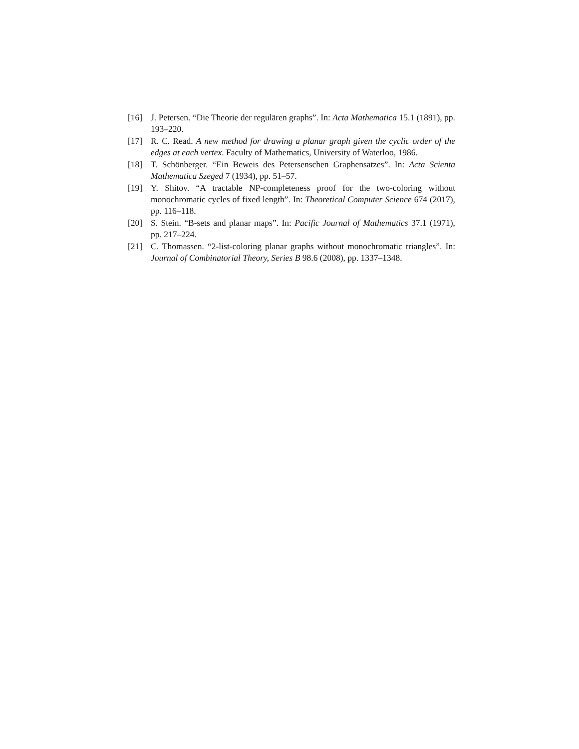[16] J. Petersen. “Die Theorie der regulären graphs”. In: Acta Mathematica 15.1 (1891), pp. 193–220.
[17] R. C. Read. A new method for drawing a planar graph given the cyclic order of the edges at each vertex. Faculty of Mathematics, University of Waterloo, 1986.
[18] T. Schönberger. “Ein Beweis des Petersenschen Graphensatzes”. In: Acta Scienta Mathematica Szeged 7 (1934), pp. 51–57.
[19] Y. Shitov. “A tractable NP-completeness proof for the two-coloring without monochromatic cycles of fixed length”. In: Theoretical Computer Science 674 (2017), pp. 116–118.
[20] S. Stein. “B-sets and planar maps”. In: Pacific Journal of Mathematics 37.1 (1971), pp. 217–224.
[21] C. Thomassen. “2-list-coloring planar graphs without monochromatic triangles”. In: Journal of Combinatorial Theory, Series B 98.6 (2008), pp. 1337–1348.